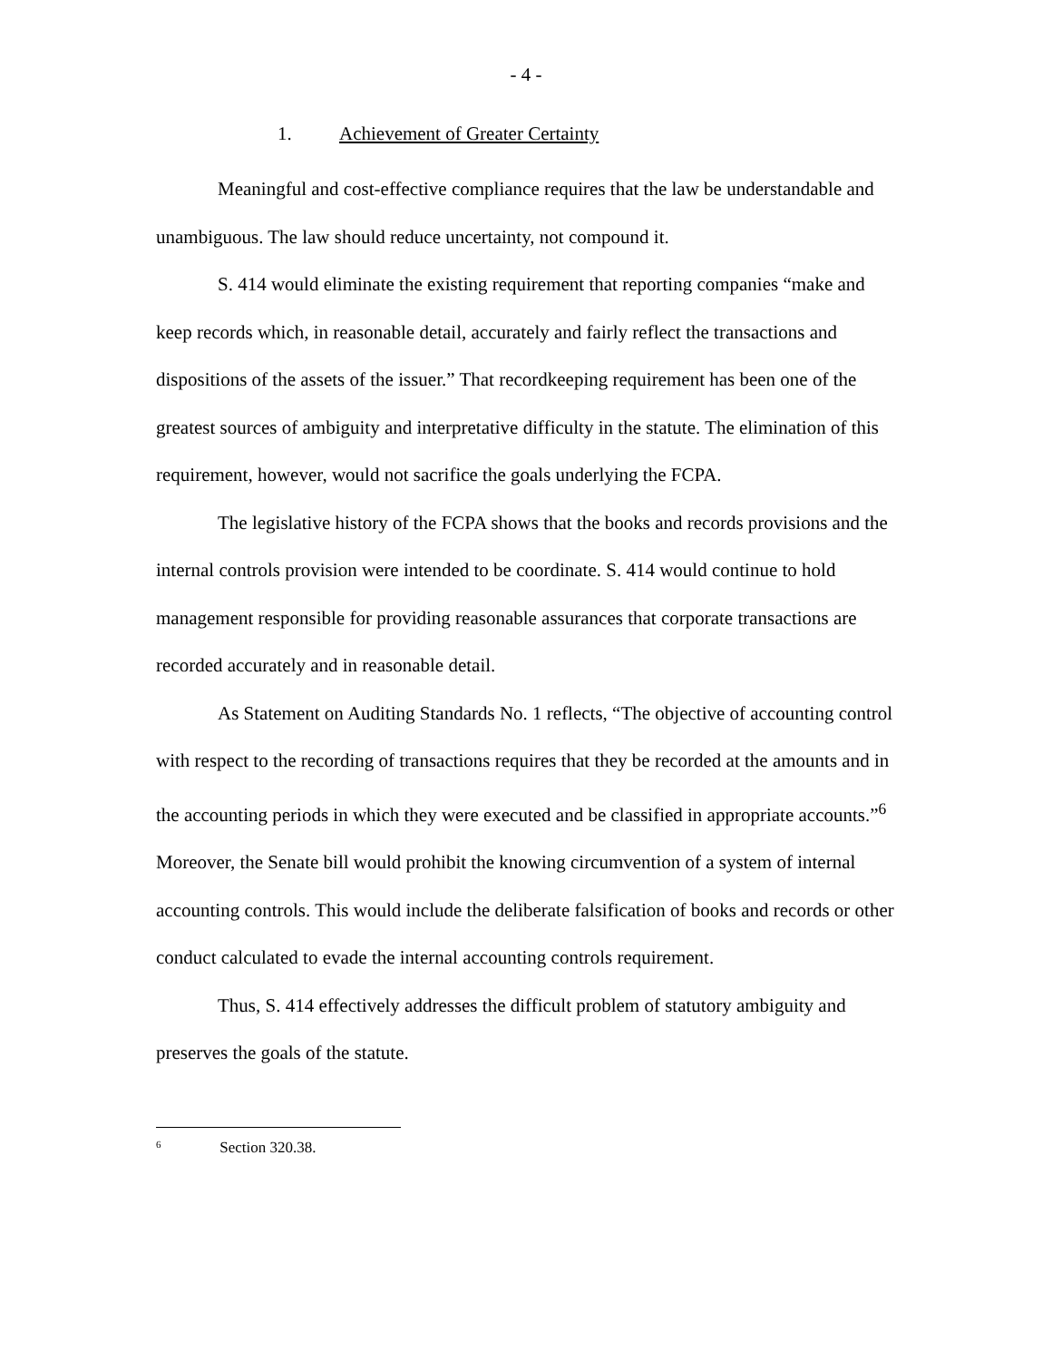- 4 -
1. Achievement of Greater Certainty
Meaningful and cost-effective compliance requires that the law be understandable and unambiguous. The law should reduce uncertainty, not compound it.
S. 414 would eliminate the existing requirement that reporting companies “make and keep records which, in reasonable detail, accurately and fairly reflect the transactions and dispositions of the assets of the issuer.” That recordkeeping requirement has been one of the greatest sources of ambiguity and interpretative difficulty in the statute. The elimination of this requirement, however, would not sacrifice the goals underlying the FCPA.
The legislative history of the FCPA shows that the books and records provisions and the internal controls provision were intended to be coordinate. S. 414 would continue to hold management responsible for providing reasonable assurances that corporate transactions are recorded accurately and in reasonable detail.
As Statement on Auditing Standards No. 1 reflects, “The objective of accounting control with respect to the recording of transactions requires that they be recorded at the amounts and in the accounting periods in which they were executed and be classified in appropriate accounts.”<sup>6</sup> Moreover, the Senate bill would prohibit the knowing circumvention of a system of internal accounting controls. This would include the deliberate falsification of books and records or other conduct calculated to evade the internal accounting controls requirement.
Thus, S. 414 effectively addresses the difficult problem of statutory ambiguity and preserves the goals of the statute.
<sup>6</sup> Section 320.38.